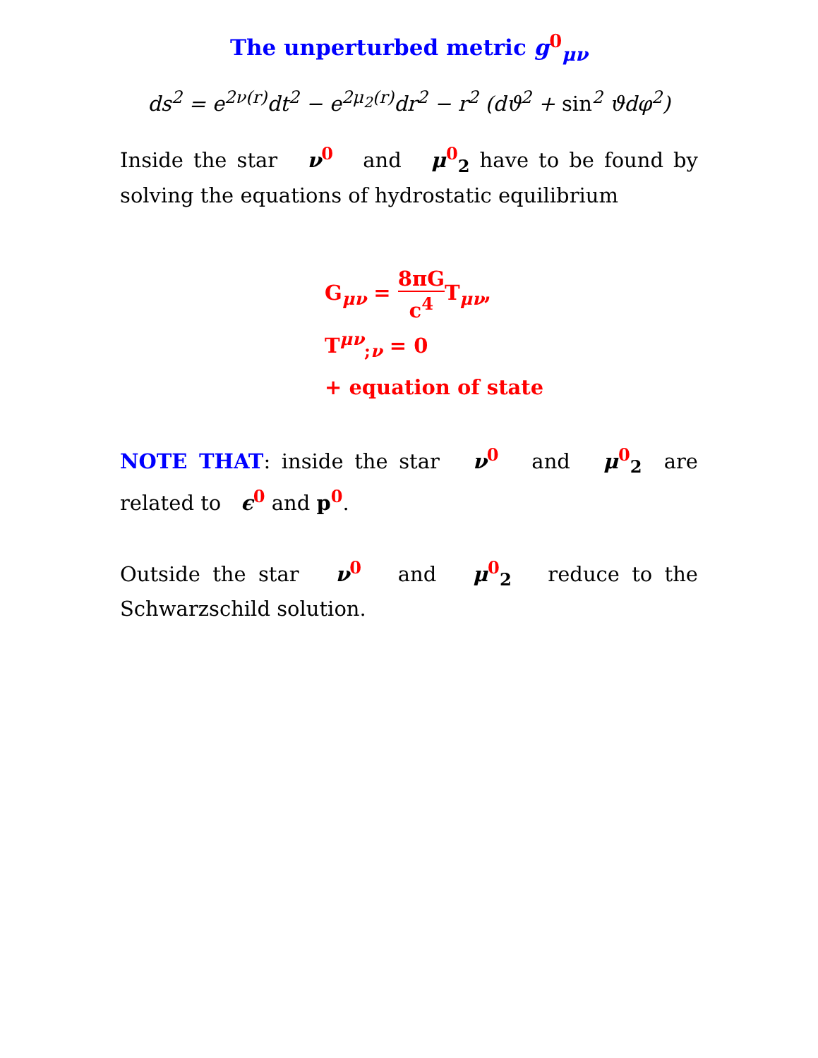The unperturbed metric g<sup>0</sup><sub>μν</sub>
ds<sup>2</sup> = e<sup>2ν(r)</sup>dt<sup>2</sup> − e<sup>2μ<sub>2</sub>(r)</sup>dr<sup>2</sup> − r<sup>2</sup> (dϑ<sup>2</sup> + sin<sup>2</sup> ϑdφ<sup>2</sup>)
Inside the star ν<sup>0</sup> and μ<sup>0</sup><sub>2</sub> have to be found by solving the equations of hydrostatic equilibrium
G<sub>μν</sub> = 8πG c<sup>4</sup> T<sub>μν</sub>,
T<sup>μν</sup><sub>;ν</sub> = 0
+ equation of state
NOTE THAT: inside the star ν<sup>0</sup> and μ<sup>0</sup><sub>2</sub> are related to ϵ<sup>0</sup> and p<sup>0</sup>.
Outside the star ν<sup>0</sup> and μ<sup>0</sup><sub>2</sub> reduce to the Schwarzschild solution.